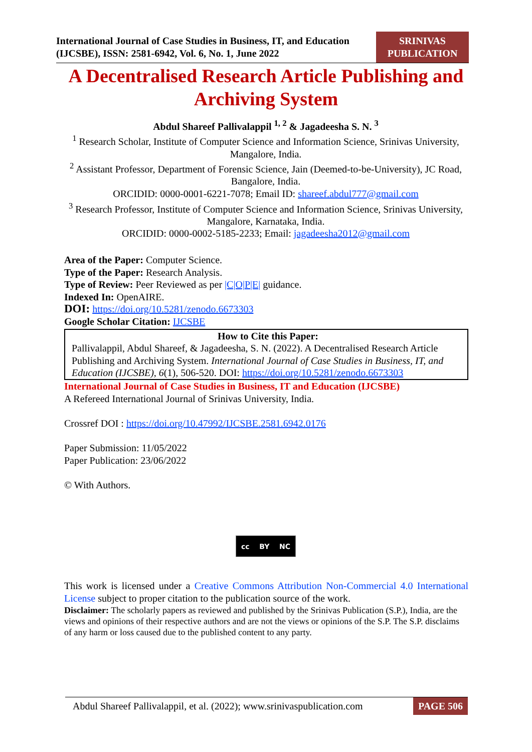International Journal of Case Studies in Business, IT, and Education
(IJCSBE), ISSN: 2581-6942, Vol. 6, No. 1, June 2022
SRINIVAS
PUBLICATION
A Decentralised Research Article Publishing and Archiving System
Abdul Shareef Pallivalappil <sup>1, 2</sup> & Jagadeesha S. N. <sup>3</sup>
<sup>1</sup> Research Scholar, Institute of Computer Science and Information Science, Srinivas University, Mangalore, India.
<sup>2</sup> Assistant Professor, Department of Forensic Science, Jain (Deemed-to-be-University), JC Road, Bangalore, India.
ORCIDID: 0000-0001-6221-7078; Email ID: shareef.abdul777@gmail.com
<sup>3</sup> Research Professor, Institute of Computer Science and Information Science, Srinivas University, Mangalore, Karnataka, India.
ORCIDID: 0000-0002-5185-2233; Email: jagadeesha2012@gmail.com
Area of the Paper: Computer Science.
Type of the Paper: Research Analysis.
Type of Review: Peer Reviewed as per |C|O|P|E| guidance.
Indexed In: OpenAIRE.
DOI: https://doi.org/10.5281/zenodo.6673303
Google Scholar Citation: IJCSBE
How to Cite this Paper:
Pallivalappil, Abdul Shareef, & Jagadeesha, S. N. (2022). A Decentralised Research Article Publishing and Archiving System. International Journal of Case Studies in Business, IT, and Education (IJCSBE), 6(1), 506-520. DOI: https://doi.org/10.5281/zenodo.6673303
International Journal of Case Studies in Business, IT and Education (IJCSBE)
A Refereed International Journal of Srinivas University, India.
Crossref DOI : https://doi.org/10.47992/IJCSBE.2581.6942.0176
Paper Submission: 11/05/2022
Paper Publication: 23/06/2022
© With Authors.
cc BY NC
This work is licensed under a Creative Commons Attribution Non-Commercial 4.0 International License subject to proper citation to the publication source of the work.
Disclaimer: The scholarly papers as reviewed and published by the Srinivas Publication (S.P.), India, are the views and opinions of their respective authors and are not the views or opinions of the S.P. The S.P. disclaims of any harm or loss caused due to the published content to any party.
Abdul Shareef Pallivalappil, et al. (2022); www.srinivaspublication.com PAGE 506